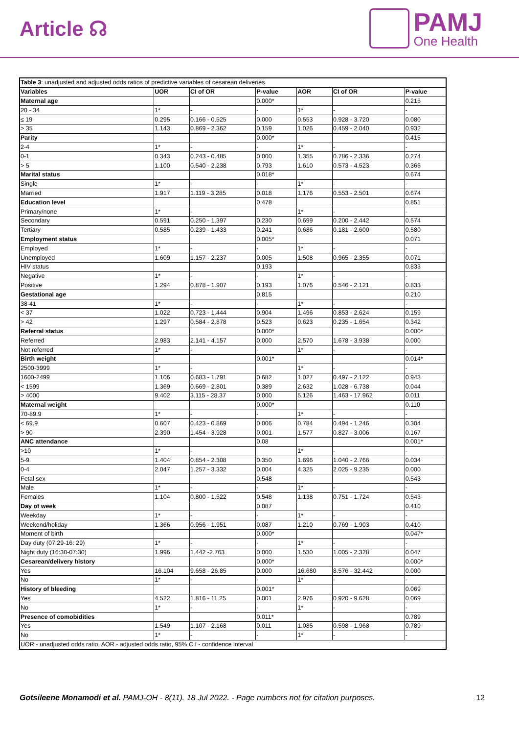Article ☊
PAMJ
One Health
| Table 3 : unadjusted and adjusted odds ratios of predictive variables of cesarean deliveries | | | | | | |
| Variables | UOR | CI of OR | P-value | AOR | CI of OR | P-value |
| Maternal age | | | 0.000* | | | 0.215 |
| 20 - 34 | 1* | - | - | 1* | - | - |
| ≤ 19 | 0.295 | 0.166 - 0.525 | 0.000 | 0.553 | 0.928 - 3.720 | 0.080 |
| > 35 | 1.143 | 0.869 - 2.362 | 0.159 | 1.026 | 0.459 - 2.040 | 0.932 |
| Parity | | | 0.000* | | | 0.415 |
| 2-4 | 1* | - | - | 1* | - | - |
| 0-1 | 0.343 | 0.243 - 0.485 | 0.000 | 1.355 | 0.786 - 2.336 | 0.274 |
| > 5 | 1.100 | 0.540 - 2.238 | 0.793 | 1.610 | 0.573 - 4.523 | 0.366 |
| Marital status | | | 0.018* | | | 0.674 |
| Single | 1* | - | - | 1* | - | - |
| Married | 1.917 | 1.119 - 3.285 | 0.018 | 1.176 | 0.553 - 2.501 | 0.674 |
| Education level | | | 0.478 | | | 0.851 |
| Primary/none | 1* | - | | 1* | - | - |
| Secondary | 0.591 | 0.250 - 1.397 | 0.230 | 0.699 | 0.200 - 2.442 | 0.574 |
| Tertiary | 0.585 | 0.239 - 1.433 | 0.241 | 0.686 | 0.181 - 2.600 | 0.580 |
| Employment status | | | 0.005* | | | 0.071 |
| Employed | 1* | - | - | 1* | - | - |
| Unemployed | 1.609 | 1.157 - 2.237 | 0.005 | 1.508 | 0.965 - 2.355 | 0.071 |
| HIV status | | | 0.193 | | | 0.833 |
| Negative | 1* | - | - | 1* | - | - |
| Positive | 1.294 | 0.878 - 1.907 | 0.193 | 1.076 | 0.546 - 2.121 | 0.833 |
| Gestational age | | | 0.815 | | | 0.210 |
| 38-41 | 1* | - | - | 1* | - | - |
| < 37 | 1.022 | 0.723 - 1.444 | 0.904 | 1.496 | 0.853 - 2.624 | 0.159 |
| > 42 | 1.297 | 0.584 - 2.878 | 0.523 | 0.623 | 0.235 - 1.654 | 0.342 |
| Referral status | | | 0.000* | | | 0.000* |
| Referred | 2.983 | 2.141 - 4.157 | 0.000 | 2.570 | 1.678 - 3.938 | 0.000 |
| Not referred | 1* | - | - | 1* | - | - |
| Birth weight | | | 0.001* | | | 0.014* |
| 2500-3999 | 1* | - | | 1* | - | - |
| 1600-2499 | 1.106 | 0.683 - 1.791 | 0.682 | 1.027 | 0.497 - 2.122 | 0.943 |
| < 1599 | 1.369 | 0.669 - 2.801 | 0.389 | 2.632 | 1.028 - 6.738 | 0.044 |
| > 4000 | 9.402 | 3.115 - 28.37 | 0.000 | 5.126 | 1.463 - 17.962 | 0.011 |
| Maternal weight | | | 0.000* | | | 0.110 |
| 70-89.9 | 1* | - | - | 1* | - | - |
| < 69.9 | 0.607 | 0.423 - 0.869 | 0.006 | 0.784 | 0.494 - 1.246 | 0.304 |
| > 90 | 2.390 | 1.454 - 3.928 | 0.001 | 1.577 | 0.827 - 3.006 | 0.167 |
| ANC attendance | | | 0.08 | | | 0.001* |
| >10 | 1* | - | | 1* | - | - |
| 5-9 | 1.404 | 0.854 - 2.308 | 0.350 | 1.696 | 1.040 - 2.766 | 0.034 |
| 0-4 | 2.047 | 1.257 - 3.332 | 0.004 | 4.325 | 2.025 - 9.235 | 0.000 |
| Fetal sex | | | 0.548 | | | 0.543 |
| Male | 1* | - | - | 1* | - | - |
| Females | 1.104 | 0.800 - 1.522 | 0.548 | 1.138 | 0.751 - 1.724 | 0.543 |
| Day of week | | | 0.087 | | | 0.410 |
| Weekday | 1* | - | - | 1* | - | - |
| Weekend/holiday | 1.366 | 0.956 - 1.951 | 0.087 | 1.210 | 0.769 - 1.903 | 0.410 |
| Moment of birth | | | 0.000* | | | 0.047* |
| Day duty (07:29-16: 29) | 1* | - | - | 1* | - | - |
| Night duty (16:30-07:30) | 1.996 | 1.442 -2.763 | 0.000 | 1.530 | 1.005 - 2.328 | 0.047 |
| Cesarean/delivery history | | | 0.000* | | | 0.000* |
| Yes | 16.104 | 9.658 - 26.85 | 0.000 | 16.680 | 8.576 - 32.442 | 0.000 |
| No | 1* | - | - | 1* | - | - |
| History of bleeding | | | 0.001* | | | 0.069 |
| Yes | 4.522 | 1.816 - 11.25 | 0.001 | 2.976 | 0.920 - 9.628 | 0.069 |
| No | 1* | - | - | 1* | - | - |
| Presence of comobidities | | | 0.011* | | | 0.789 |
| Yes | 1.549 | 1.107 - 2.168 | 0.011 | 1.085 | 0.598 - 1.968 | 0.789 |
| No | 1* | - | - | 1* | - | - |
| UOR - unadjusted odds ratio, AOR - adjusted odds ratio, 95% C.I - confidence interval | | | | | | |
Gotsileene Monamodi et al. PAMJ-OH - 8(11). 18 Jul 2022. - Page numbers not for citation purposes.
12